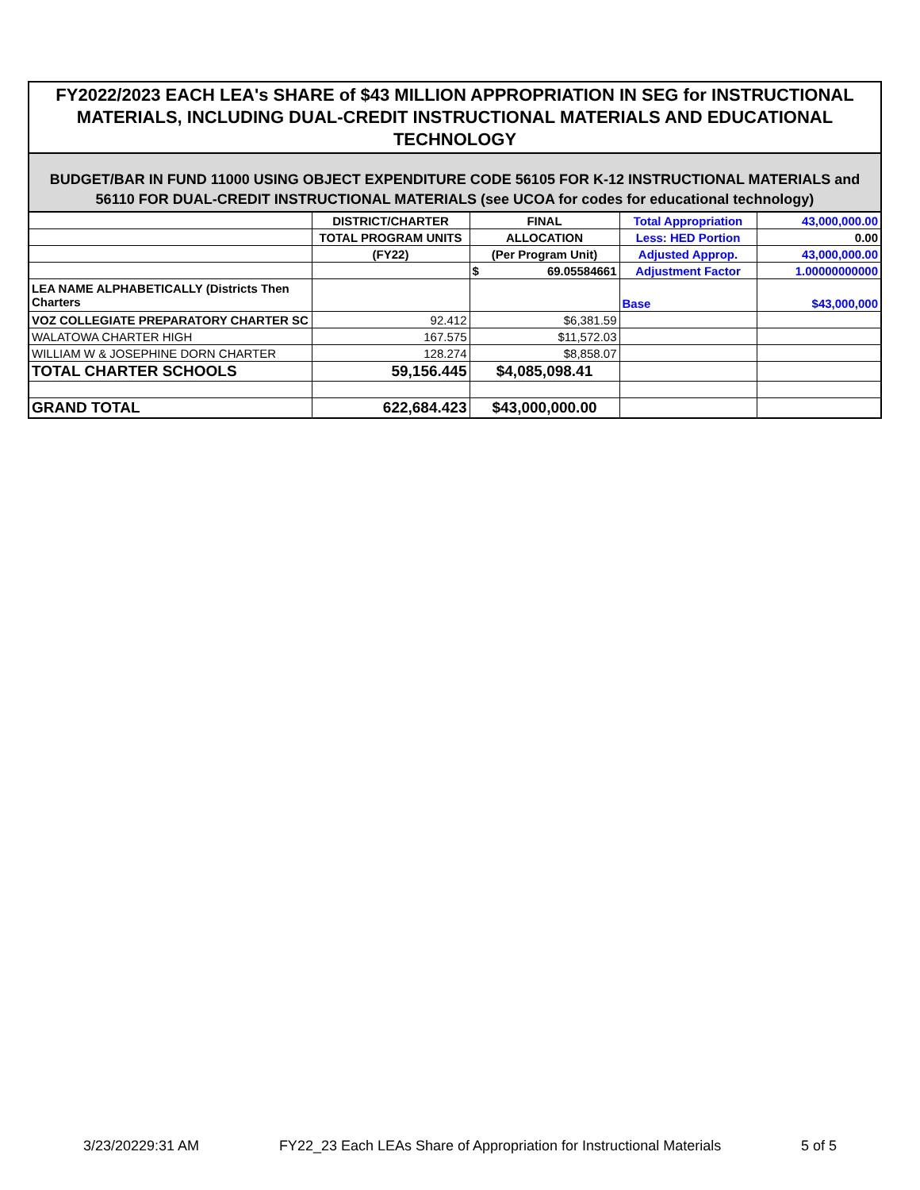FY2022/2023 EACH LEA's SHARE of $43 MILLION APPROPRIATION IN SEG for INSTRUCTIONAL MATERIALS, INCLUDING DUAL-CREDIT INSTRUCTIONAL MATERIALS AND EDUCATIONAL TECHNOLOGY
BUDGET/BAR IN FUND 11000 USING OBJECT EXPENDITURE CODE 56105 FOR K-12 INSTRUCTIONAL MATERIALS and 56110 FOR DUAL-CREDIT INSTRUCTIONAL MATERIALS (see UCOA for codes for educational technology)
| | DISTRICT/CHARTER | FINAL | Total Appropriation | 43,000,000.00 |
| | TOTAL PROGRAM UNITS | ALLOCATION | Less: HED Portion | 0.00 |
| | (FY22) | (Per Program Unit) | Adjusted Approp. | 43,000,000.00 |
| | | $ 69.05584661 | Adjustment Factor | 1.00000000000 |
| LEA NAME ALPHABETICALLY (Districts Then Charters | | | Base | $43,000,000 |
| VOZ COLLEGIATE PREPARATORY CHARTER SC | 92.412 | $6,381.59 | | |
| WALATOWA CHARTER HIGH | 167.575 | $11,572.03 | | |
| WILLIAM W & JOSEPHINE DORN CHARTER | 128.274 | $8,858.07 | | |
| TOTAL CHARTER SCHOOLS | 59,156.445 | $4,085,098.41 | | |
| GRAND TOTAL | 622,684.423 | $43,000,000.00 | | |
3/23/20229:31 AM FY22_23 Each LEAs Share of Appropriation for Instructional Materials 5 of 5